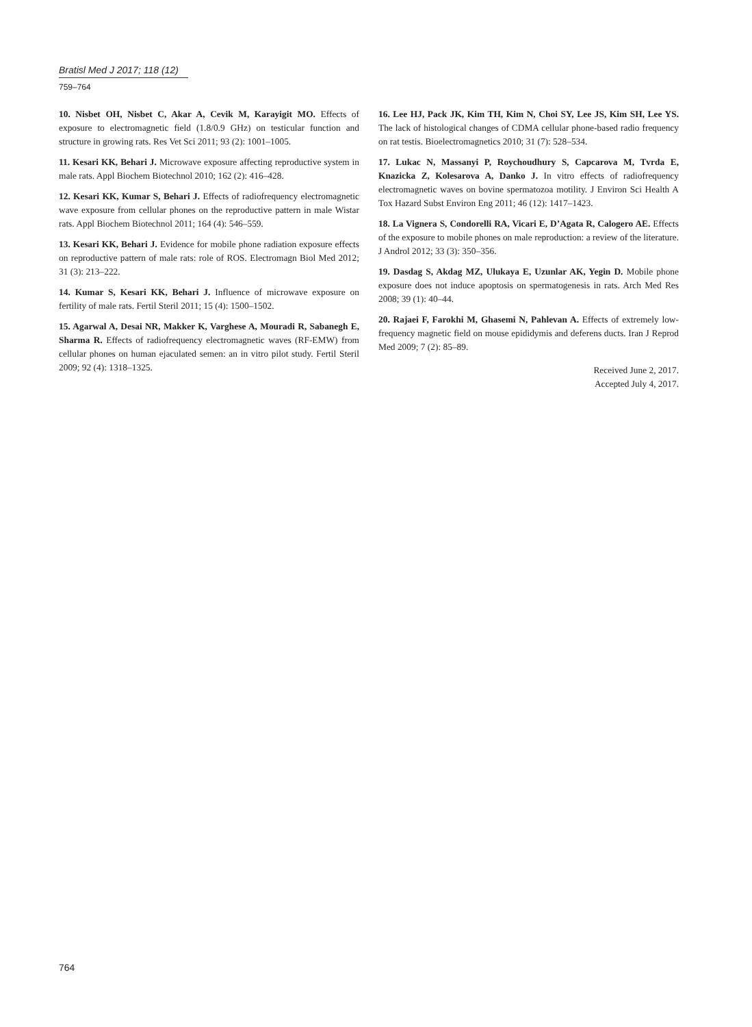Bratisl Med J 2017; 118 (12)
759–764
10. Nisbet OH, Nisbet C, Akar A, Cevik M, Karayigit MO. Effects of exposure to electromagnetic field (1.8/0.9 GHz) on testicular function and structure in growing rats. Res Vet Sci 2011; 93 (2): 1001–1005.
11. Kesari KK, Behari J. Microwave exposure affecting reproductive system in male rats. Appl Biochem Biotechnol 2010; 162 (2): 416–428.
12. Kesari KK, Kumar S, Behari J. Effects of radiofrequency electromagnetic wave exposure from cellular phones on the reproductive pattern in male Wistar rats. Appl Biochem Biotechnol 2011; 164 (4): 546–559.
13. Kesari KK, Behari J. Evidence for mobile phone radiation exposure effects on reproductive pattern of male rats: role of ROS. Electromagn Biol Med 2012; 31 (3): 213–222.
14. Kumar S, Kesari KK, Behari J. Influence of microwave exposure on fertility of male rats. Fertil Steril 2011; 15 (4): 1500–1502.
15. Agarwal A, Desai NR, Makker K, Varghese A, Mouradi R, Sabanegh E, Sharma R. Effects of radiofrequency electromagnetic waves (RF-EMW) from cellular phones on human ejaculated semen: an in vitro pilot study. Fertil Steril 2009; 92 (4): 1318–1325.
16. Lee HJ, Pack JK, Kim TH, Kim N, Choi SY, Lee JS, Kim SH, Lee YS. The lack of histological changes of CDMA cellular phone-based radio frequency on rat testis. Bioelectromagnetics 2010; 31 (7): 528–534.
17. Lukac N, Massanyi P, Roychoudhury S, Capcarova M, Tvrda E, Knazicka Z, Kolesarova A, Danko J. In vitro effects of radiofrequency electromagnetic waves on bovine spermatozoa motility. J Environ Sci Health A Tox Hazard Subst Environ Eng 2011; 46 (12): 1417–1423.
18. La Vignera S, Condorelli RA, Vicari E, D’Agata R, Calogero AE. Effects of the exposure to mobile phones on male reproduction: a review of the literature. J Androl 2012; 33 (3): 350–356.
19. Dasdag S, Akdag MZ, Ulukaya E, Uzunlar AK, Yegin D. Mobile phone exposure does not induce apoptosis on spermatogenesis in rats. Arch Med Res 2008; 39 (1): 40–44.
20. Rajaei F, Farokhi M, Ghasemi N, Pahlevan A. Effects of extremely low-frequency magnetic field on mouse epididymis and deferens ducts. Iran J Reprod Med 2009; 7 (2): 85–89.
Received June 2, 2017.
Accepted July 4, 2017.
764